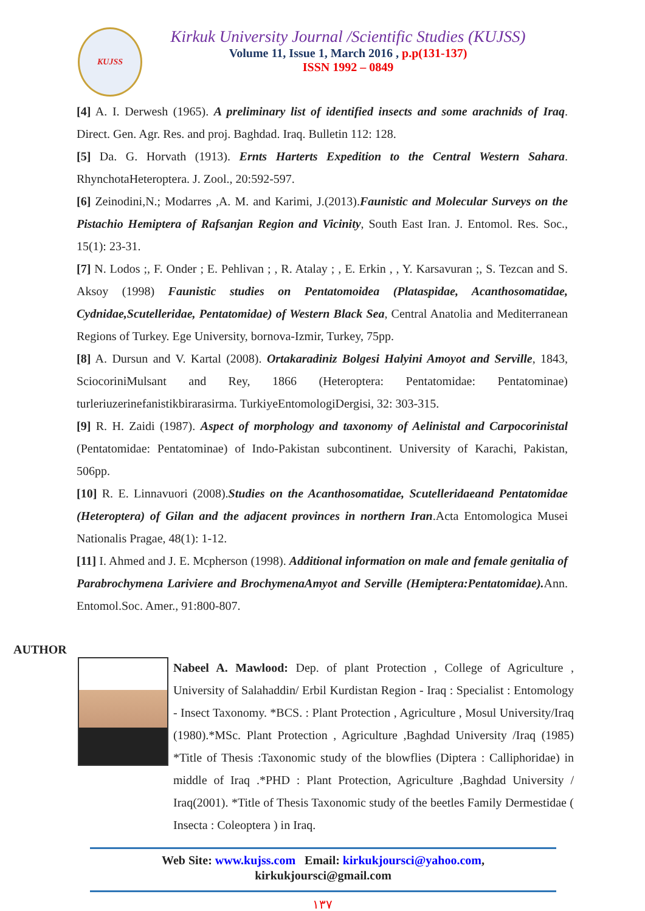KUJSS
Kirkuk University Journal /Scientific Studies (KUJSS)
Volume 11, Issue 1, March 2016 , p.p(131-137)
ISSN 1992 – 0849
[4] A. I. Derwesh (1965). A preliminary list of identified insects and some arachnids of Iraq. Direct. Gen. Agr. Res. and proj. Baghdad. Iraq. Bulletin 112: 128.
[5] Da. G. Horvath (1913). Ernts Harterts Expedition to the Central Western Sahara. RhynchotaHeteroptera. J. Zool., 20:592-597.
[6] Zeinodini,N.; Modarres ,A. M. and Karimi, J.(2013).Faunistic and Molecular Surveys on the Pistachio Hemiptera of Rafsanjan Region and Vicinity, South East Iran. J. Entomol. Res. Soc., 15(1): 23-31.
[7] N. Lodos ;, F. Onder ; E. Pehlivan ; , R. Atalay ; , E. Erkin , , Y. Karsavuran ;, S. Tezcan and S. Aksoy (1998) Faunistic studies on Pentatomoidea (Plataspidae, Acanthosomatidae, Cydnidae,Scutelleridae, Pentatomidae) of Western Black Sea, Central Anatolia and Mediterranean Regions of Turkey. Ege University, bornova-Izmir, Turkey, 75pp.
[8] A. Dursun and V. Kartal (2008). Ortakaradiniz Bolgesi Halyini Amoyot and Serville, 1843, SciocoriniMulsant and Rey, 1866 (Heteroptera: Pentatomidae: Pentatominae) turleriuzerinefanistikbirarasirma. TurkiyeEntomologiDergisi, 32: 303-315.
[9] R. H. Zaidi (1987). Aspect of morphology and taxonomy of Aelinistal and Carpocorinistal (Pentatomidae: Pentatominae) of Indo-Pakistan subcontinent. University of Karachi, Pakistan, 506pp.
[10] R. E. Linnavuori (2008).Studies on the Acanthosomatidae, Scutelleridaeand Pentatomidae (Heteroptera) of Gilan and the adjacent provinces in northern Iran.Acta Entomologica Musei Nationalis Pragae, 48(1): 1-12.
[11] I. Ahmed and J. E. Mcpherson (1998). Additional information on male and female genitalia of Parabrochymena Lariviere and BrochymenaAmyot and Serville (Hemiptera:Pentatomidae). Ann. Entomol.Soc. Amer., 91:800-807.
AUTHOR
Nabeel A. Mawlood: Dep. of plant Protection , College of Agriculture , University of Salahaddin/ Erbil Kurdistan Region - Iraq : Specialist : Entomology - Insect Taxonomy. *BCS. : Plant Protection , Agriculture , Mosul University/Iraq (1980).*MSc. Plant Protection , Agriculture ,Baghdad University /Iraq (1985) *Title of Thesis :Taxonomic study of the blowflies (Diptera : Calliphoridae) in middle of Iraq .*PHD : Plant Protection, Agriculture ,Baghdad University / Iraq(2001). *Title of Thesis Taxonomic study of the beetles Family Dermestidae ( Insecta : Coleoptera ) in Iraq.
Web Site: www.kujss.com Email: kirkukjoursci@yahoo.com,
kirkukjoursci@gmail.com
١٣٧